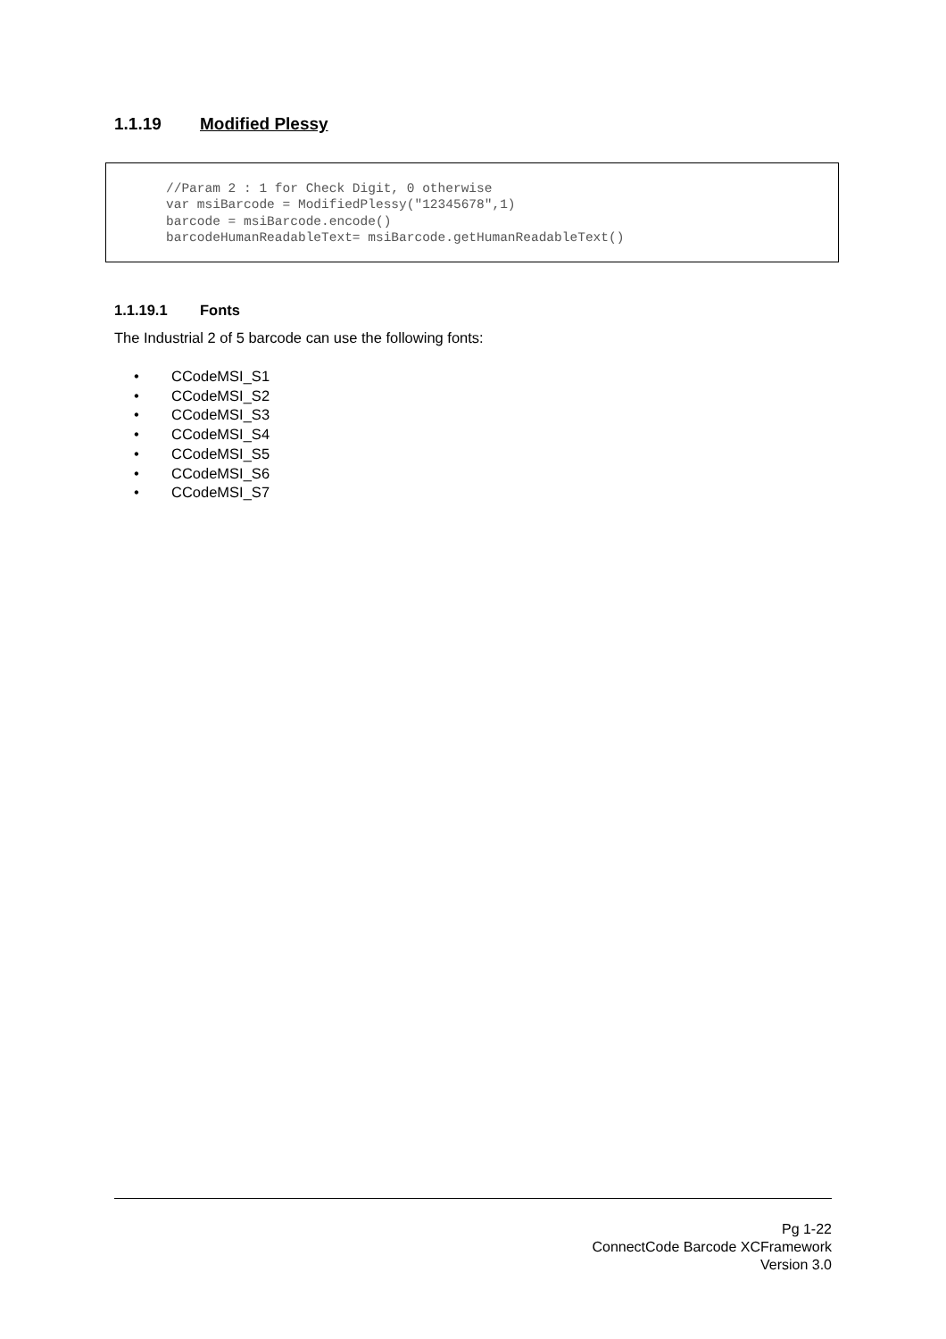1.1.19 Modified Plessy
//Param 2 : 1 for Check Digit, 0 otherwise var msiBarcode = ModifiedPlessy("12345678",1) barcode = msiBarcode.encode() barcodeHumanReadableText= msiBarcode.getHumanReadableText()
1.1.19.1 Fonts
The Industrial 2 of 5 barcode can use the following fonts:
• CCodeMSI_S1
• CCodeMSI_S2
• CCodeMSI_S3
• CCodeMSI_S4
• CCodeMSI_S5
• CCodeMSI_S6
• CCodeMSI_S7
Pg 1-22
ConnectCode Barcode XCFramework
Version 3.0